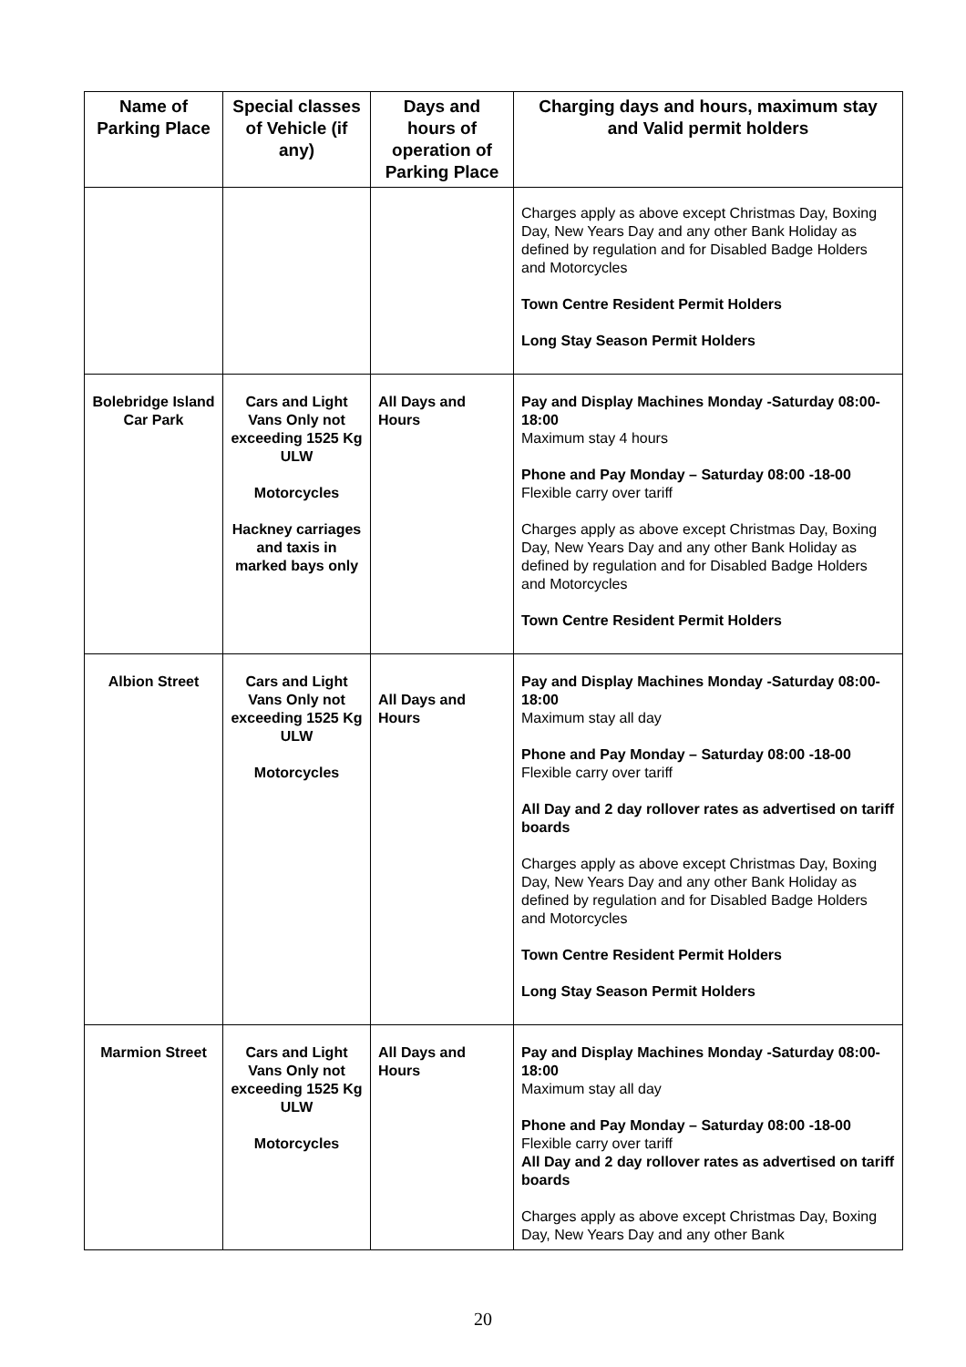| Name of Parking Place | Special classes of Vehicle (if any) | Days and hours of operation of Parking Place | Charging days and hours, maximum stay and Valid permit holders |
| --- | --- | --- | --- |
| | | | Charges apply as above except Christmas Day, Boxing Day, New Years Day and any other Bank Holiday as defined by regulation and for Disabled Badge Holders and Motorcycles Town Centre Resident Permit Holders Long Stay Season Permit Holders |
| Bolebridge Island Car Park | Cars and Light Vans Only not exceeding 1525 Kg ULW Motorcycles Hackney carriages and taxis in marked bays only | All Days and Hours | Pay and Display Machines Monday -Saturday 08:00-18:00 Maximum stay 4 hours Phone and Pay Monday – Saturday 08:00 -18-00 Flexible carry over tariff Charges apply as above except Christmas Day, Boxing Day, New Years Day and any other Bank Holiday as defined by regulation and for Disabled Badge Holders and Motorcycles Town Centre Resident Permit Holders |
| Albion Street | Cars and Light Vans Only not exceeding 1525 Kg ULW Motorcycles | All Days and Hours | Pay and Display Machines Monday -Saturday 08:00-18:00 Maximum stay all day Phone and Pay Monday – Saturday 08:00 -18-00 Flexible carry over tariff All Day and 2 day rollover rates as advertised on tariff boards Charges apply as above except Christmas Day, Boxing Day, New Years Day and any other Bank Holiday as defined by regulation and for Disabled Badge Holders and Motorcycles Town Centre Resident Permit Holders Long Stay Season Permit Holders |
| Marmion Street | Cars and Light Vans Only not exceeding 1525 Kg ULW Motorcycles | All Days and Hours | Pay and Display Machines Monday -Saturday 08:00-18:00 Maximum stay all day Phone and Pay Monday – Saturday 08:00 -18-00 Flexible carry over tariff All Day and 2 day rollover rates as advertised on tariff boards Charges apply as above except Christmas Day, Boxing Day, New Years Day and any other Bank |
20